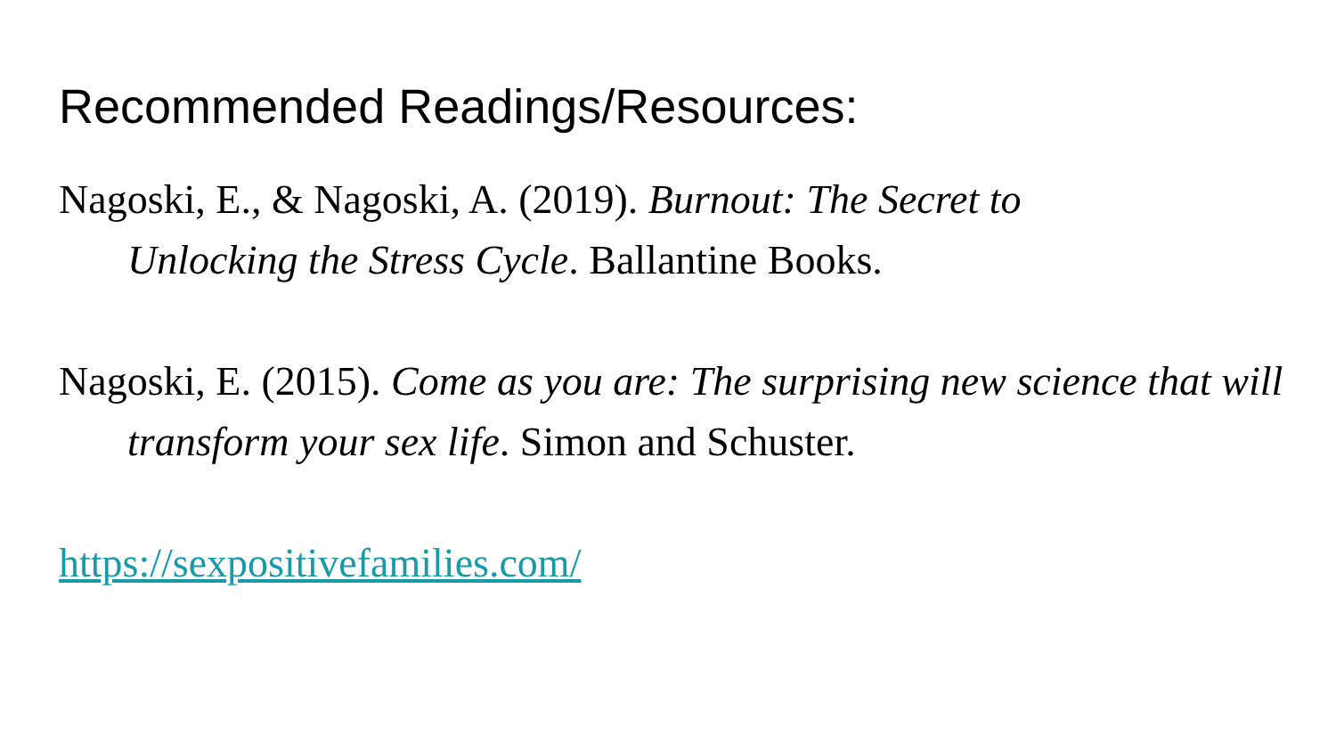Recommended Readings/Resources:
Nagoski, E., & Nagoski, A. (2019). Burnout: The Secret to
Unlocking the Stress Cycle. Ballantine Books.
Nagoski, E. (2015). Come as you are: The surprising new science that will transform your sex life. Simon and Schuster.
https://sexpositivefamilies.com/